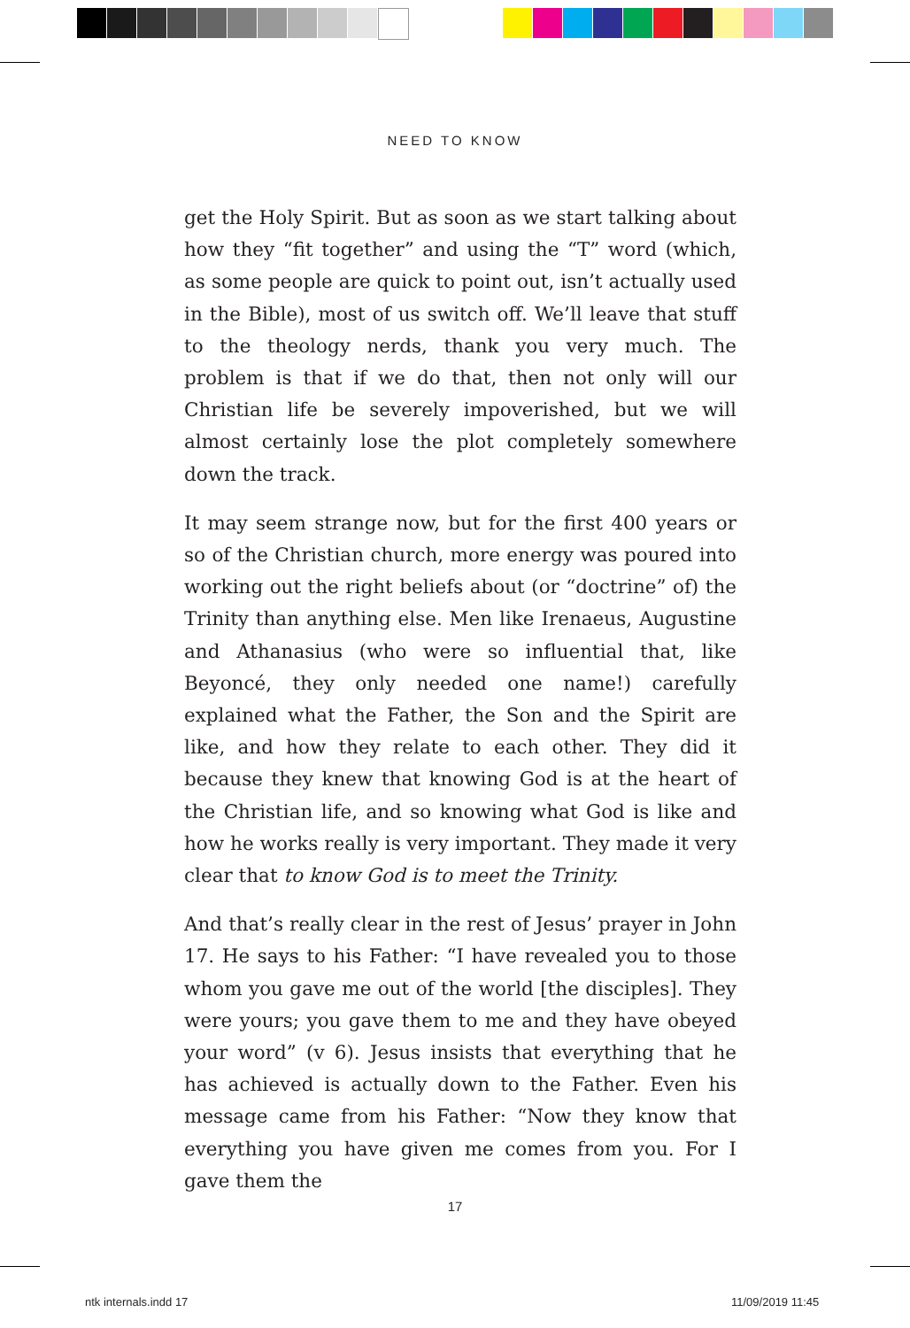NEED TO KNOW
get the Holy Spirit. But as soon as we start talking about how they “fit together” and using the “T” word (which, as some people are quick to point out, isn’t actually used in the Bible), most of us switch off. We’ll leave that stuff to the theology nerds, thank you very much. The problem is that if we do that, then not only will our Christian life be severely impoverished, but we will almost certainly lose the plot completely somewhere down the track.
It may seem strange now, but for the first 400 years or so of the Christian church, more energy was poured into working out the right beliefs about (or “doctrine” of) the Trinity than anything else. Men like Irenaeus, Augustine and Athanasius (who were so influential that, like Beyoncé, they only needed one name!) carefully explained what the Father, the Son and the Spirit are like, and how they relate to each other. They did it because they knew that knowing God is at the heart of the Christian life, and so knowing what God is like and how he works really is very important. They made it very clear that to know God is to meet the Trinity.
And that’s really clear in the rest of Jesus’ prayer in John 17. He says to his Father: “I have revealed you to those whom you gave me out of the world [the disciples]. They were yours; you gave them to me and they have obeyed your word” (v 6). Jesus insists that everything that he has achieved is actually down to the Father. Even his message came from his Father: “Now they know that everything you have given me comes from you. For I gave them the
17
ntk internals.indd 17 11/09/2019 11:45